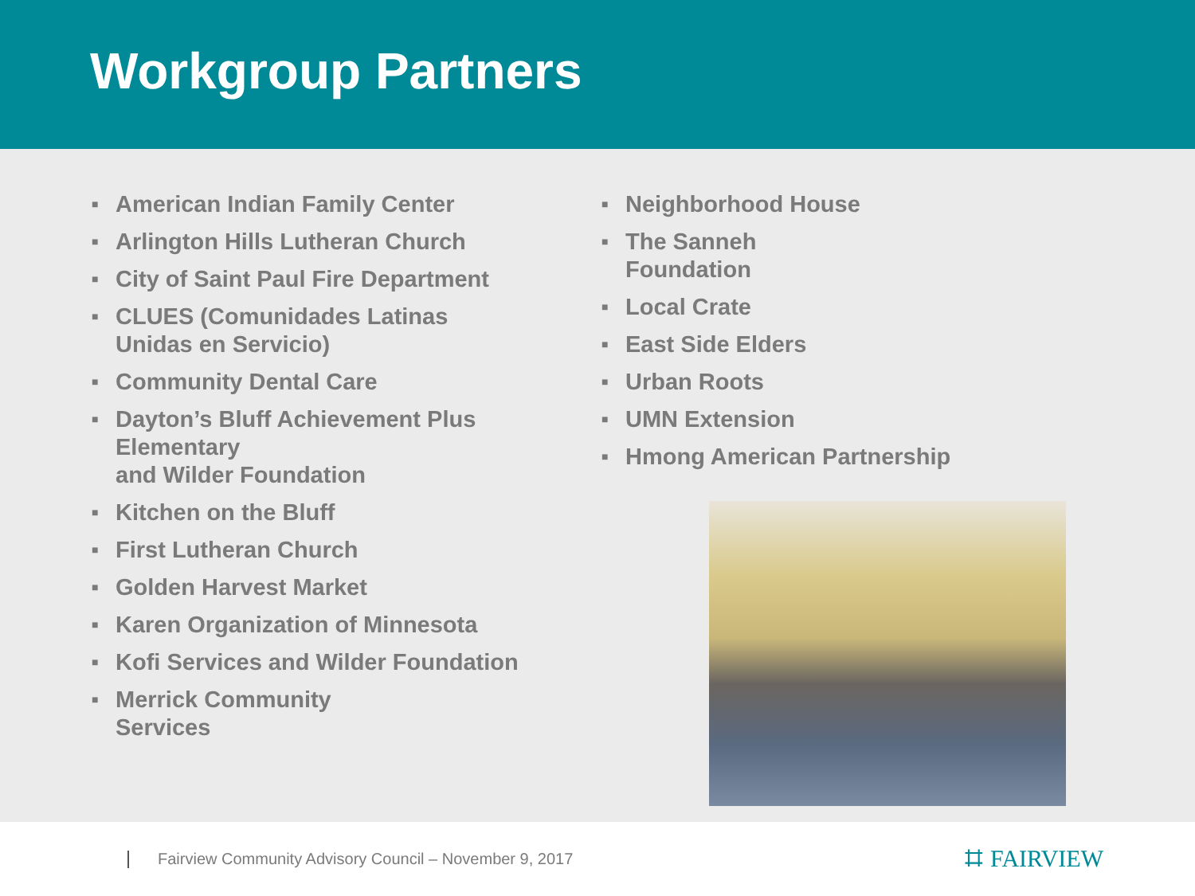Workgroup Partners
■ American Indian Family Center
■ Arlington Hills Lutheran Church
■ City of Saint Paul Fire Department
■ CLUES (Comunidades Latinas
Unidas en Servicio)
■ Community Dental Care
■ Dayton’s Bluff Achievement Plus Elementary
and Wilder Foundation
■ Kitchen on the Bluff
■ First Lutheran Church
■ Golden Harvest Market
■ Karen Organization of Minnesota
■ Kofi Services and Wilder Foundation
■ Merrick Community
Services
■ Neighborhood House
■ The Sanneh
Foundation
■ Local Crate
■ East Side Elders
■ Urban Roots
■ UMN Extension
■ Hmong American Partnership
Fairview Community Advisory Council – November 9, 2017 ⌗ FAIRVIEW